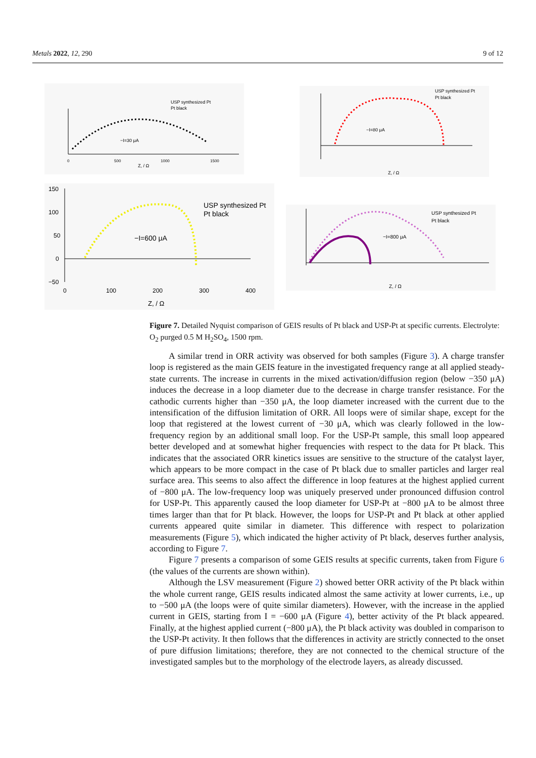Metals 2022, 12, 290 9 of 12
−I=30 μA
USP synthesized Pt
Pt black
0
500
1000
1500
Z, / Ω
−I=80 μA
USP synthesized Pt
Pt black
Z, / Ω
−I=600 μA
USP synthesized Pt
Pt black
150
100
50
0
−50
0
100
200
300
400
Z, / Ω
−I=800 μA
USP synthesized Pt
Pt black
Z, / Ω
Figure 7. Detailed Nyquist comparison of GEIS results of Pt black and USP-Pt at specific currents. Electrolyte: O<sub>2</sub> purged 0.5 M H<sub>2</sub>SO<sub>4</sub>, 1500 rpm.
A similar trend in ORR activity was observed for both samples (Figure 3). A charge transfer loop is registered as the main GEIS feature in the investigated frequency range at all applied steady-state currents. The increase in currents in the mixed activation/diffusion region (below −350 μA) induces the decrease in a loop diameter due to the decrease in charge transfer resistance. For the cathodic currents higher than −350 μA, the loop diameter increased with the current due to the intensification of the diffusion limitation of ORR. All loops were of similar shape, except for the loop that registered at the lowest current of −30 μA, which was clearly followed in the low-frequency region by an additional small loop. For the USP-Pt sample, this small loop appeared better developed and at somewhat higher frequencies with respect to the data for Pt black. This indicates that the associated ORR kinetics issues are sensitive to the structure of the catalyst layer, which appears to be more compact in the case of Pt black due to smaller particles and larger real surface area. This seems to also affect the difference in loop features at the highest applied current of −800 μA. The low-frequency loop was uniquely preserved under pronounced diffusion control for USP-Pt. This apparently caused the loop diameter for USP-Pt at −800 μA to be almost three times larger than that for Pt black. However, the loops for USP-Pt and Pt black at other applied currents appeared quite similar in diameter. This difference with respect to polarization measurements (Figure 5), which indicated the higher activity of Pt black, deserves further analysis, according to Figure 7.
Figure 7 presents a comparison of some GEIS results at specific currents, taken from Figure 6 (the values of the currents are shown within).
Although the LSV measurement (Figure 2) showed better ORR activity of the Pt black within the whole current range, GEIS results indicated almost the same activity at lower currents, i.e., up to −500 μA (the loops were of quite similar diameters). However, with the increase in the applied current in GEIS, starting from I = −600 μA (Figure 4), better activity of the Pt black appeared. Finally, at the highest applied current (−800 μA), the Pt black activity was doubled in comparison to the USP-Pt activity. It then follows that the differences in activity are strictly connected to the onset of pure diffusion limitations; therefore, they are not connected to the chemical structure of the investigated samples but to the morphology of the electrode layers, as already discussed.